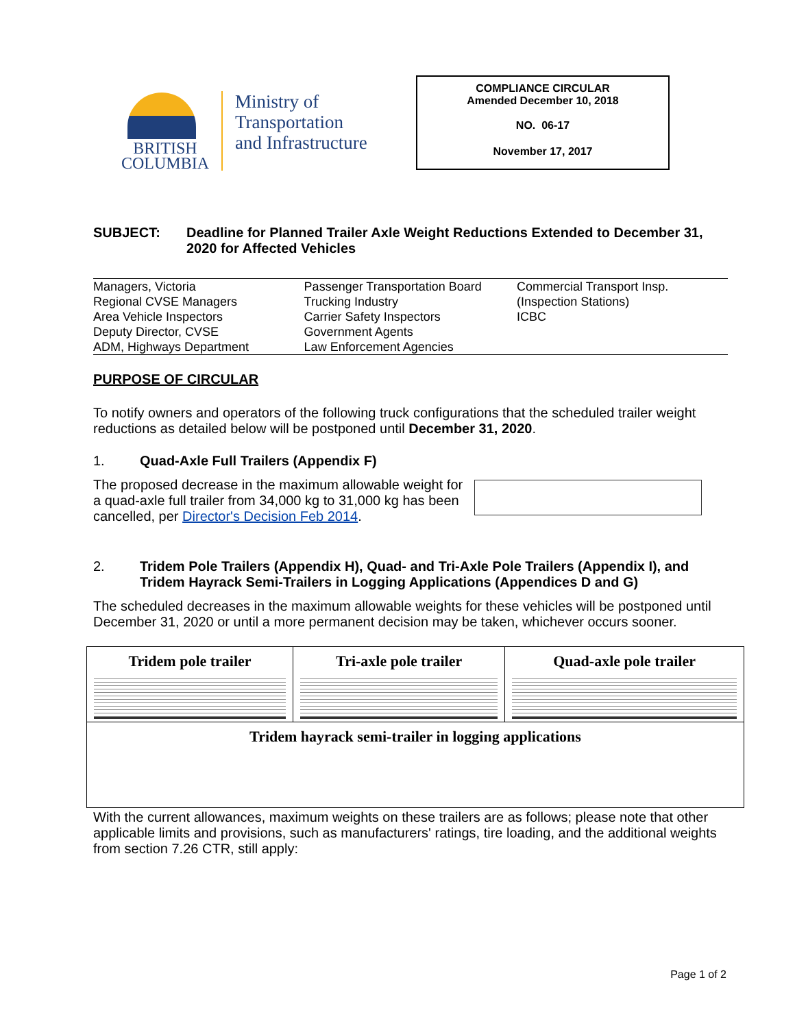BRITISH
COLUMBIA
Ministry of
Transportation
and Infrastructure
COMPLIANCE CIRCULAR
Amended December 10, 2018
NO. 06-17
November 17, 2017
SUBJECT: Deadline for Planned Trailer Axle Weight Reductions Extended to December 31, 2020 for Affected Vehicles
| Managers, Victoria Regional CVSE Managers Area Vehicle Inspectors Deputy Director, CVSE ADM, Highways Department | Passenger Transportation Board Trucking Industry Carrier Safety Inspectors Government Agents Law Enforcement Agencies | Commercial Transport Insp. (Inspection Stations) ICBC |
PURPOSE OF CIRCULAR
To notify owners and operators of the following truck configurations that the scheduled trailer weight reductions as detailed below will be postponed until December 31, 2020.
1. Quad-Axle Full Trailers (Appendix F)
The proposed decrease in the maximum allowable weight for a quad-axle full trailer from 34,000 kg to 31,000 kg has been cancelled, per Director's Decision Feb 2014.
2. Tridem Pole Trailers (Appendix H), Quad- and Tri-Axle Pole Trailers (Appendix I), and Tridem Hayrack Semi-Trailers in Logging Applications (Appendices D and G)
The scheduled decreases in the maximum allowable weights for these vehicles will be postponed until December 31, 2020 or until a more permanent decision may be taken, whichever occurs sooner.
| Tridem pole trailer | Tri-axle pole trailer | Quad-axle pole trailer |
| Tridem hayrack semi-trailer in logging applications | | |
With the current allowances, maximum weights on these trailers are as follows; please note that other applicable limits and provisions, such as manufacturers' ratings, tire loading, and the additional weights from section 7.26 CTR, still apply:
Page 1 of 2